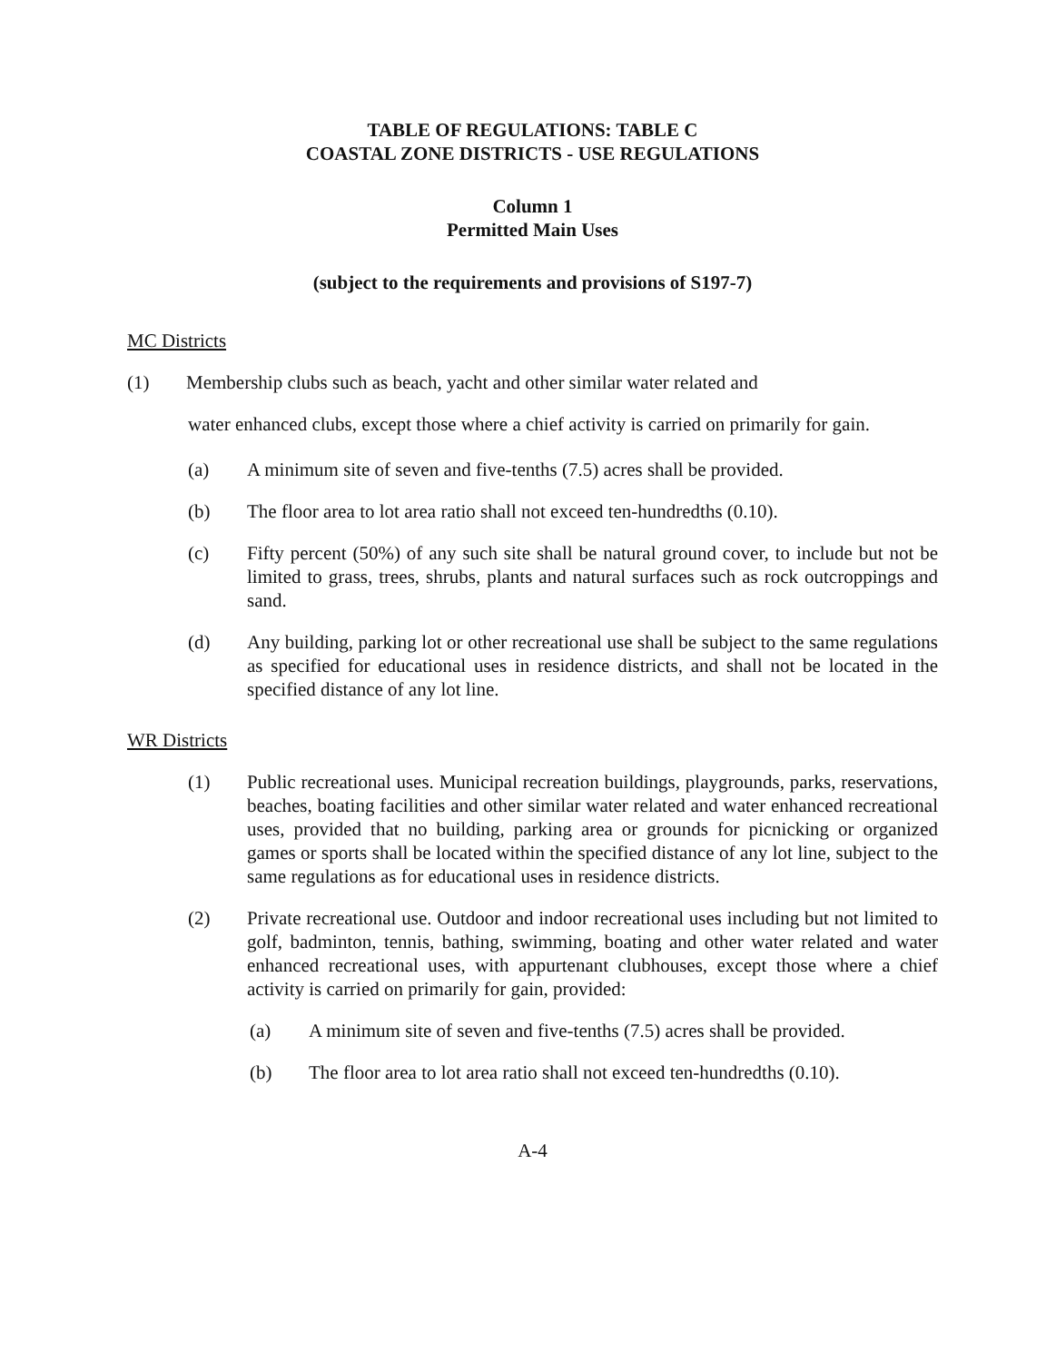TABLE OF REGULATIONS: TABLE C
COASTAL ZONE DISTRICTS - USE REGULATIONS
Column 1
Permitted Main Uses
(subject to the requirements and provisions of S197-7)
MC Districts
(1) Membership clubs such as beach, yacht and other similar water related and
water enhanced clubs, except those where a chief activity is carried on primarily for gain.
(a) A minimum site of seven and five-tenths (7.5) acres shall be provided.
(b) The floor area to lot area ratio shall not exceed ten-hundredths (0.10).
(c) Fifty percent (50%) of any such site shall be natural ground cover, to include but not be limited to grass, trees, shrubs, plants and natural surfaces such as rock outcroppings and sand.
(d) Any building, parking lot or other recreational use shall be subject to the same regulations as specified for educational uses in residence districts, and shall not be located in the specified distance of any lot line.
WR Districts
(1) Public recreational uses. Municipal recreation buildings, playgrounds, parks, reservations, beaches, boating facilities and other similar water related and water enhanced recreational uses, provided that no building, parking area or grounds for picnicking or organized games or sports shall be located within the specified distance of any lot line, subject to the same regulations as for educational uses in residence districts.
(2) Private recreational use. Outdoor and indoor recreational uses including but not limited to golf, badminton, tennis, bathing, swimming, boating and other water related and water enhanced recreational uses, with appurtenant clubhouses, except those where a chief activity is carried on primarily for gain, provided:
(a) A minimum site of seven and five-tenths (7.5) acres shall be provided.
(b) The floor area to lot area ratio shall not exceed ten-hundredths (0.10).
A-4